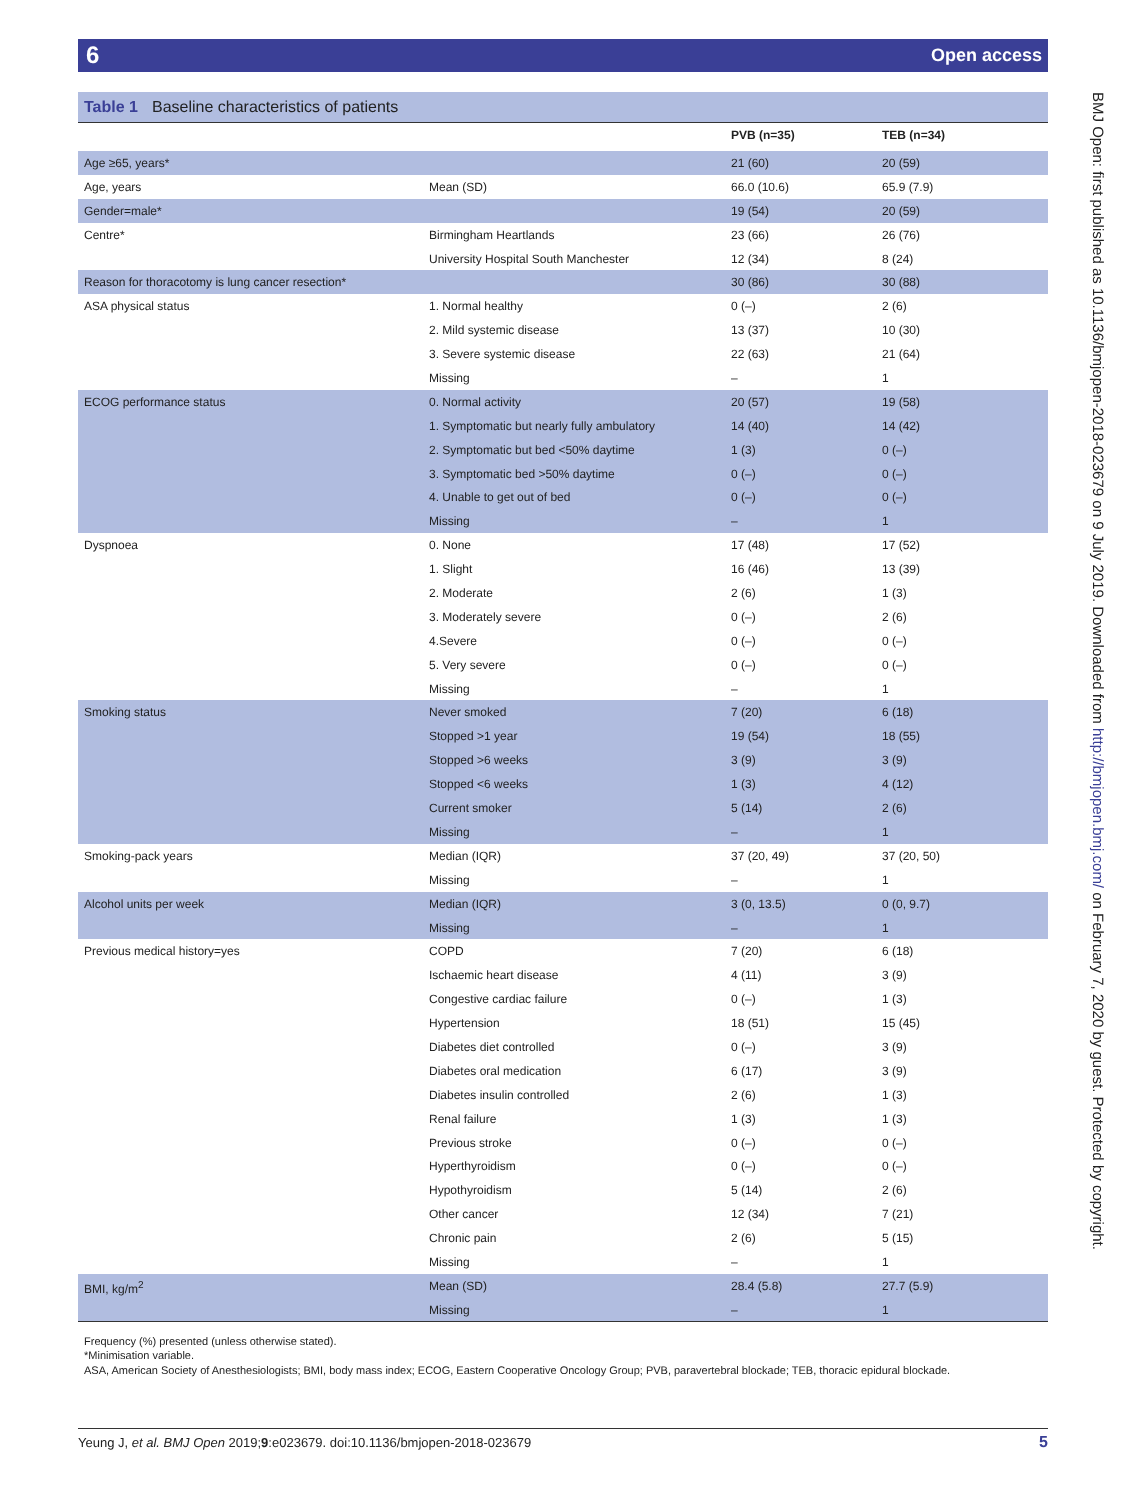6 Open access
Table 1 Baseline characteristics of patients
| | | PVB (n=35) | TEB (n=34) |
| --- | --- | --- | --- |
| Age ≥65, years* | | 21 (60) | 20 (59) |
| Age, years | Mean (SD) | 66.0 (10.6) | 65.9 (7.9) |
| Gender=male* | | 19 (54) | 20 (59) |
| Centre* | Birmingham Heartlands | 23 (66) | 26 (76) |
| | University Hospital South Manchester | 12 (34) | 8 (24) |
| Reason for thoracotomy is lung cancer resection* | | 30 (86) | 30 (88) |
| ASA physical status | 1. Normal healthy | 0 (–) | 2 (6) |
| | 2. Mild systemic disease | 13 (37) | 10 (30) |
| | 3. Severe systemic disease | 22 (63) | 21 (64) |
| | Missing | – | 1 |
| ECOG performance status | 0. Normal activity | 20 (57) | 19 (58) |
| | 1. Symptomatic but nearly fully ambulatory | 14 (40) | 14 (42) |
| | 2. Symptomatic but bed <50% daytime | 1 (3) | 0 (–) |
| | 3. Symptomatic bed >50% daytime | 0 (–) | 0 (–) |
| | 4. Unable to get out of bed | 0 (–) | 0 (–) |
| | Missing | – | 1 |
| Dyspnoea | 0. None | 17 (48) | 17 (52) |
| | 1. Slight | 16 (46) | 13 (39) |
| | 2. Moderate | 2 (6) | 1 (3) |
| | 3. Moderately severe | 0 (–) | 2 (6) |
| | 4.Severe | 0 (–) | 0 (–) |
| | 5. Very severe | 0 (–) | 0 (–) |
| | Missing | – | 1 |
| Smoking status | Never smoked | 7 (20) | 6 (18) |
| | Stopped >1 year | 19 (54) | 18 (55) |
| | Stopped >6 weeks | 3 (9) | 3 (9) |
| | Stopped <6 weeks | 1 (3) | 4 (12) |
| | Current smoker | 5 (14) | 2 (6) |
| | Missing | – | 1 |
| Smoking-pack years | Median (IQR) | 37 (20, 49) | 37 (20, 50) |
| | Missing | – | 1 |
| Alcohol units per week | Median (IQR) | 3 (0, 13.5) | 0 (0, 9.7) |
| | Missing | – | 1 |
| Previous medical history=yes | COPD | 7 (20) | 6 (18) |
| | Ischaemic heart disease | 4 (11) | 3 (9) |
| | Congestive cardiac failure | 0 (–) | 1 (3) |
| | Hypertension | 18 (51) | 15 (45) |
| | Diabetes diet controlled | 0 (–) | 3 (9) |
| | Diabetes oral medication | 6 (17) | 3 (9) |
| | Diabetes insulin controlled | 2 (6) | 1 (3) |
| | Renal failure | 1 (3) | 1 (3) |
| | Previous stroke | 0 (–) | 0 (–) |
| | Hyperthyroidism | 0 (–) | 0 (–) |
| | Hypothyroidism | 5 (14) | 2 (6) |
| | Other cancer | 12 (34) | 7 (21) |
| | Chronic pain | 2 (6) | 5 (15) |
| | Missing | – | 1 |
| BMI, kg/m<sup>2</sup> | Mean (SD) | 28.4 (5.8) | 27.7 (5.9) |
| | Missing | – | 1 |
Frequency (%) presented (unless otherwise stated).
*Minimisation variable.
ASA, American Society of Anesthesiologists; BMI, body mass index; ECOG, Eastern Cooperative Oncology Group; PVB, paravertebral blockade; TEB, thoracic epidural blockade.
Yeung J, et al. BMJ Open 2019;9:e023679. doi:10.1136/bmjopen-2018-023679 5
BMJ Open: first published as 10.1136/bmjopen-2018-023679 on 9 July 2019. Downloaded from http://bmjopen.bmj.com/ on February 7, 2020 by guest. Protected by copyright.